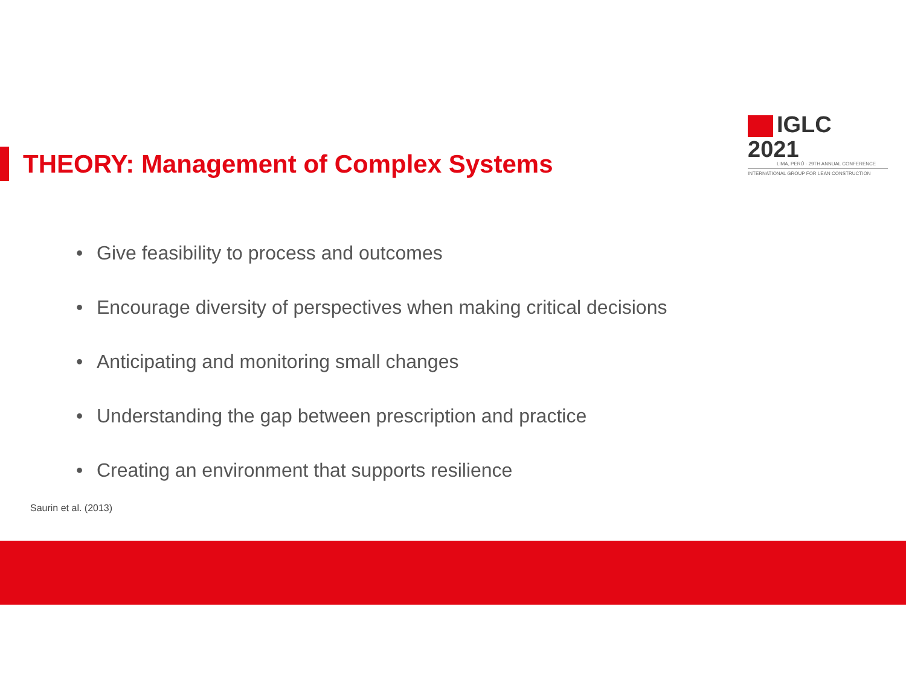IGLC 2021
LIMA, PERÚ · 29TH ANNUAL CONFERENCE
INTERNATIONAL GROUP FOR LEAN CONSTRUCTION
THEORY: Management of Complex Systems
• Give feasibility to process and outcomes
• Encourage diversity of perspectives when making critical decisions
• Anticipating and monitoring small changes
• Understanding the gap between prescription and practice
• Creating an environment that supports resilience
Saurin et al. (2013)